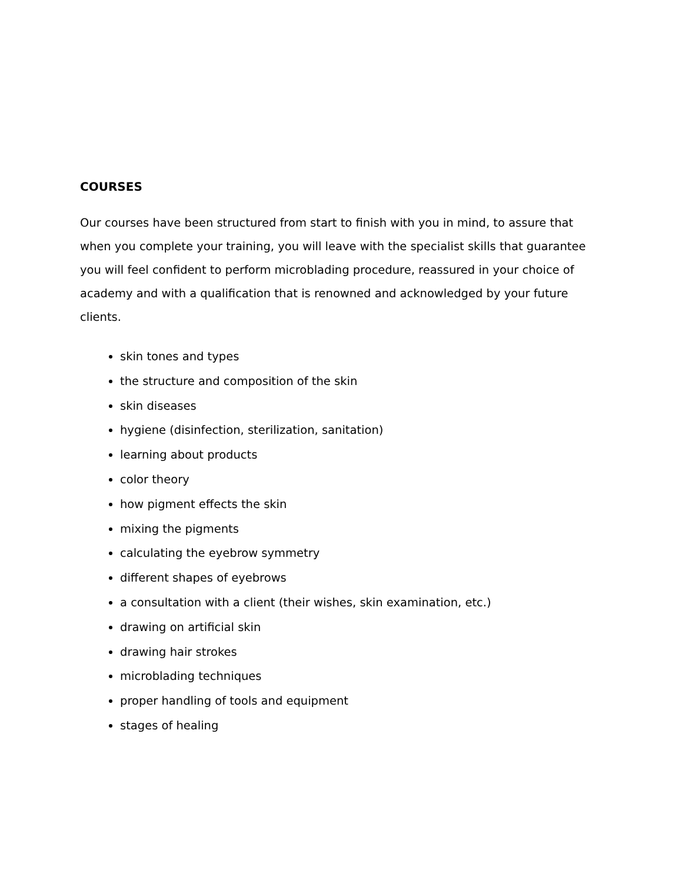COURSES
Our courses have been structured from start to finish with you in mind, to assure that when you complete your training, you will leave with the specialist skills that guarantee you will feel confident to perform microblading procedure, reassured in your choice of academy and with a qualification that is renowned and acknowledged by your future clients.
skin tones and types
the structure and composition of the skin
skin diseases
hygiene (disinfection, sterilization, sanitation)
learning about products
color theory
how pigment effects the skin
mixing the pigments
calculating the eyebrow symmetry
different shapes of eyebrows
a consultation with a client (their wishes, skin examination, etc.)
drawing on artificial skin
drawing hair strokes
microblading techniques
proper handling of tools and equipment
stages of healing